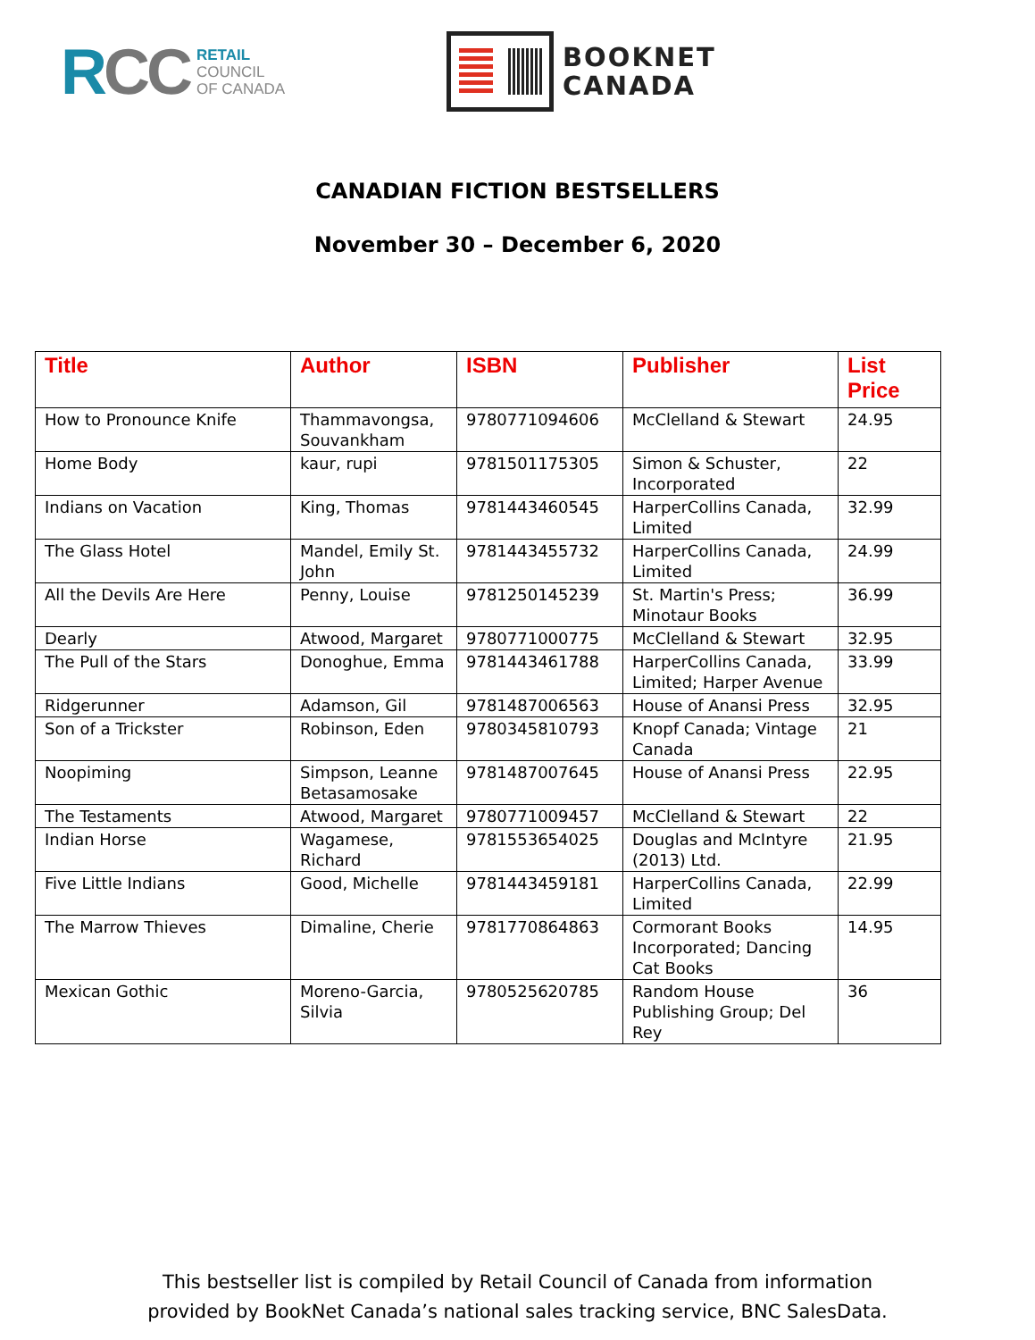RCC
RETAIL
COUNCIL
OF CANADA
BOOKNET
CANADA
CANADIAN FICTION BESTSELLERS
November 30 – December 6, 2020
| Title | Author | ISBN | Publisher | List Price |
| --- | --- | --- | --- | --- |
| How to Pronounce Knife | Thammavongsa, Souvankham | 9780771094606 | McClelland & Stewart | 24.95 |
| Home Body | kaur, rupi | 9781501175305 | Simon & Schuster, Incorporated | 22 |
| Indians on Vacation | King, Thomas | 9781443460545 | HarperCollins Canada, Limited | 32.99 |
| The Glass Hotel | Mandel, Emily St. John | 9781443455732 | HarperCollins Canada, Limited | 24.99 |
| All the Devils Are Here | Penny, Louise | 9781250145239 | St. Martin's Press; Minotaur Books | 36.99 |
| Dearly | Atwood, Margaret | 9780771000775 | McClelland & Stewart | 32.95 |
| The Pull of the Stars | Donoghue, Emma | 9781443461788 | HarperCollins Canada, Limited; Harper Avenue | 33.99 |
| Ridgerunner | Adamson, Gil | 9781487006563 | House of Anansi Press | 32.95 |
| Son of a Trickster | Robinson, Eden | 9780345810793 | Knopf Canada; Vintage Canada | 21 |
| Noopiming | Simpson, Leanne Betasamosake | 9781487007645 | House of Anansi Press | 22.95 |
| The Testaments | Atwood, Margaret | 9780771009457 | McClelland & Stewart | 22 |
| Indian Horse | Wagamese, Richard | 9781553654025 | Douglas and McIntyre (2013) Ltd. | 21.95 |
| Five Little Indians | Good, Michelle | 9781443459181 | HarperCollins Canada, Limited | 22.99 |
| The Marrow Thieves | Dimaline, Cherie | 9781770864863 | Cormorant Books Incorporated; Dancing Cat Books | 14.95 |
| Mexican Gothic | Moreno-Garcia, Silvia | 9780525620785 | Random House Publishing Group; Del Rey | 36 |
This bestseller list is compiled by Retail Council of Canada from information
provided by BookNet Canada’s national sales tracking service, BNC SalesData.